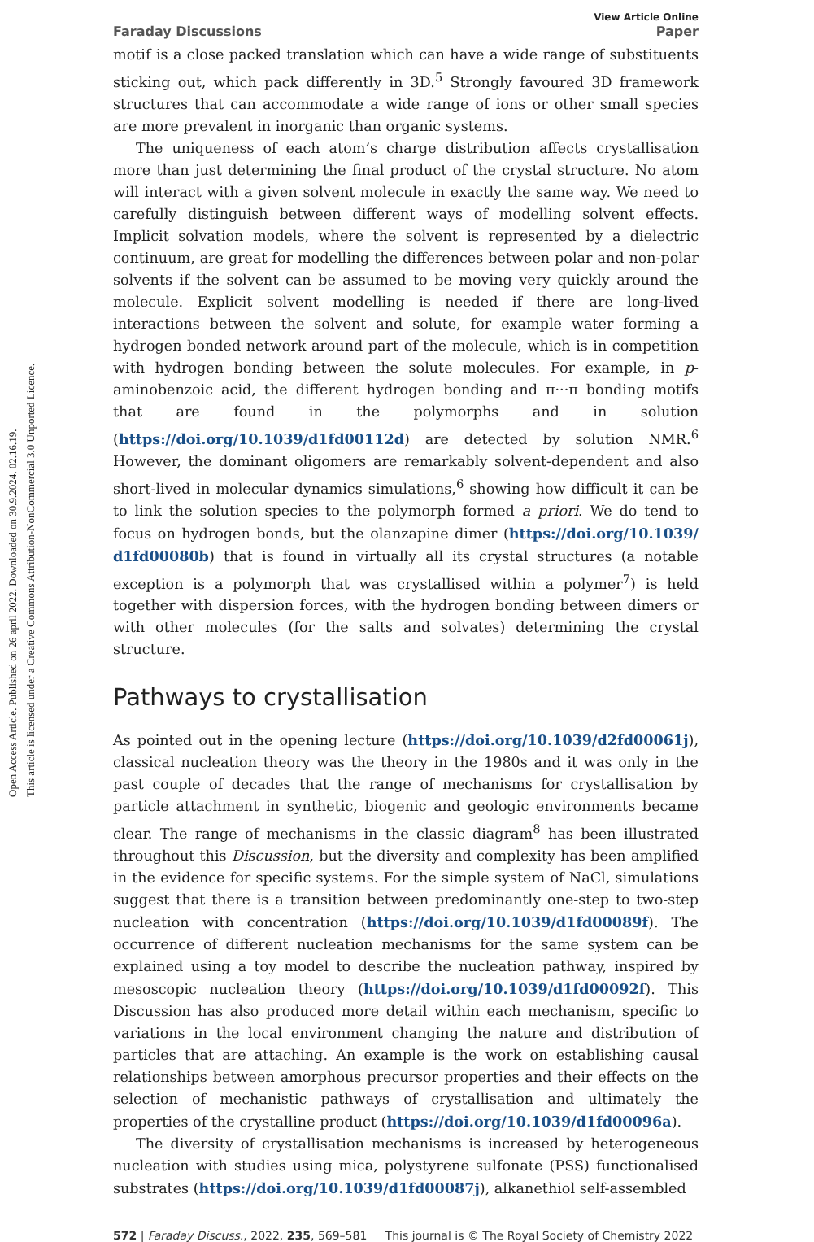Open Access Article. Published on 26 april 2022. Downloaded on 30.9.2024. 02.16.19.
This article is licensed under a Creative Commons Attribution-NonCommercial 3.0 Unported Licence.
Faraday Discussions
View Article Online
Paper
motif is a close packed translation which can have a wide range of substituents sticking out, which pack differently in 3D.<sup>5</sup> Strongly favoured 3D framework structures that can accommodate a wide range of ions or other small species are more prevalent in inorganic than organic systems.
The uniqueness of each atom’s charge distribution affects crystallisation more than just determining the final product of the crystal structure. No atom will interact with a given solvent molecule in exactly the same way. We need to carefully distinguish between different ways of modelling solvent effects. Implicit solvation models, where the solvent is represented by a dielectric continuum, are great for modelling the differences between polar and non-polar solvents if the solvent can be assumed to be moving very quickly around the molecule. Explicit solvent modelling is needed if there are long-lived interactions between the solvent and solute, for example water forming a hydrogen bonded network around part of the molecule, which is in competition with hydrogen bonding between the solute molecules. For example, in p-aminobenzoic acid, the different hydrogen bonding and π···π bonding motifs that are found in the polymorphs and in solution (https://doi.org/10.1039/d1fd00112d) are detected by solution NMR.<sup>6</sup> However, the dominant oligomers are remarkably solvent-dependent and also short-lived in molecular dynamics simulations,<sup>6</sup> showing how difficult it can be to link the solution species to the polymorph formed a priori. We do tend to focus on hydrogen bonds, but the olanzapine dimer (https://doi.org/10.1039/ d1fd00080b) that is found in virtually all its crystal structures (a notable exception is a polymorph that was crystallised within a polymer<sup>7</sup>) is held together with dispersion forces, with the hydrogen bonding between dimers or with other molecules (for the salts and solvates) determining the crystal structure.
Pathways to crystallisation
As pointed out in the opening lecture (https://doi.org/10.1039/d2fd00061j), classical nucleation theory was the theory in the 1980s and it was only in the past couple of decades that the range of mechanisms for crystallisation by particle attachment in synthetic, biogenic and geologic environments became clear. The range of mechanisms in the classic diagram<sup>8</sup> has been illustrated throughout this Discussion, but the diversity and complexity has been amplified in the evidence for specific systems. For the simple system of NaCl, simulations suggest that there is a transition between predominantly one-step to two-step nucleation with concentration (https://doi.org/10.1039/d1fd00089f). The occurrence of different nucleation mechanisms for the same system can be explained using a toy model to describe the nucleation pathway, inspired by mesoscopic nucleation theory (https://doi.org/10.1039/d1fd00092f). This Discussion has also produced more detail within each mechanism, specific to variations in the local environment changing the nature and distribution of particles that are attaching. An example is the work on establishing causal relationships between amorphous precursor properties and their effects on the selection of mechanistic pathways of crystallisation and ultimately the properties of the crystalline product (https://doi.org/10.1039/d1fd00096a).
The diversity of crystallisation mechanisms is increased by heterogeneous nucleation with studies using mica, polystyrene sulfonate (PSS) functionalised substrates (https://doi.org/10.1039/d1fd00087j), alkanethiol self-assembled
572 | Faraday Discuss., 2022, 235, 569–581 This journal is © The Royal Society of Chemistry 2022